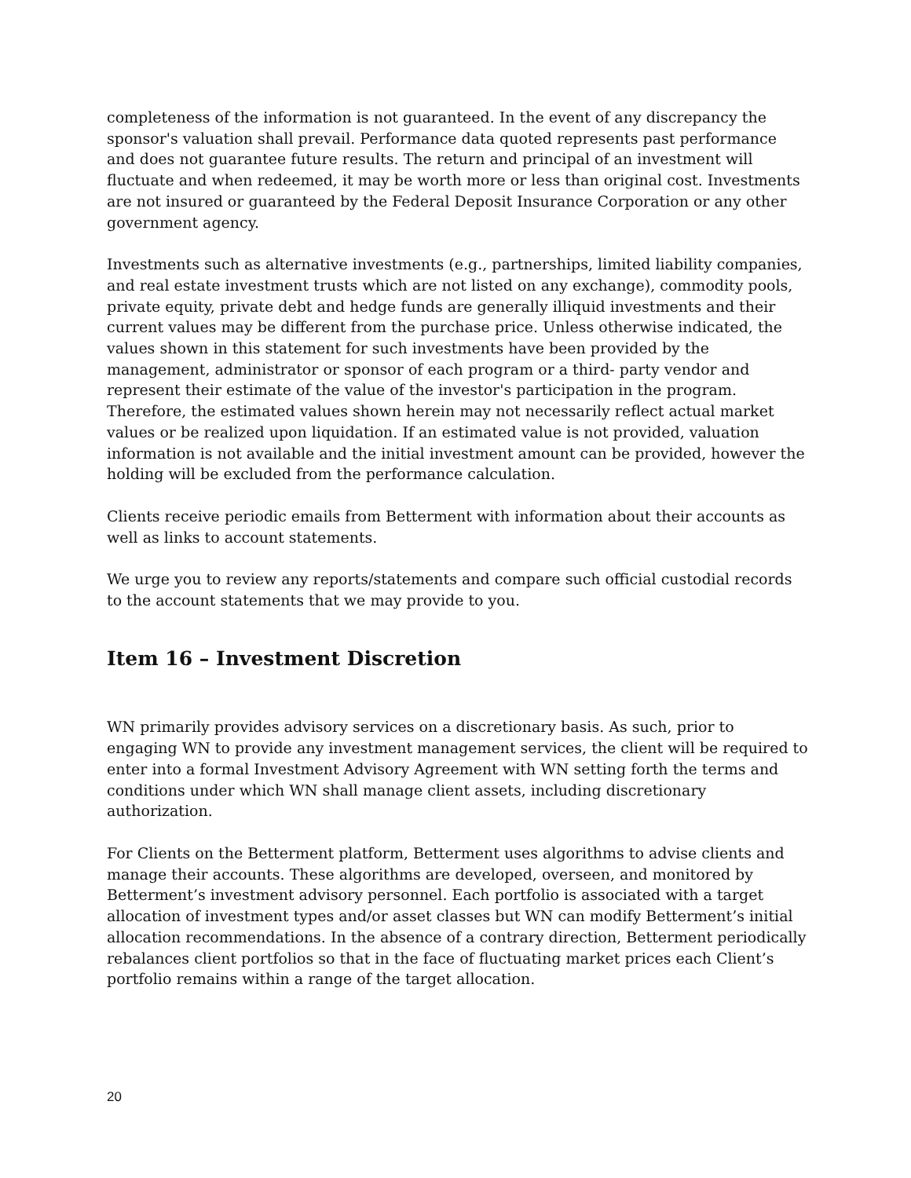completeness of the information is not guaranteed. In the event of any discrepancy the sponsor's valuation shall prevail. Performance data quoted represents past performance and does not guarantee future results. The return and principal of an investment will fluctuate and when redeemed, it may be worth more or less than original cost. Investments are not insured or guaranteed by the Federal Deposit Insurance Corporation or any other government agency.
Investments such as alternative investments (e.g., partnerships, limited liability companies, and real estate investment trusts which are not listed on any exchange), commodity pools, private equity, private debt and hedge funds are generally illiquid investments and their current values may be different from the purchase price. Unless otherwise indicated, the values shown in this statement for such investments have been provided by the management, administrator or sponsor of each program or a third- party vendor and represent their estimate of the value of the investor's participation in the program. Therefore, the estimated values shown herein may not necessarily reflect actual market values or be realized upon liquidation. If an estimated value is not provided, valuation information is not available and the initial investment amount can be provided, however the holding will be excluded from the performance calculation.
Clients receive periodic emails from Betterment with information about their accounts as well as links to account statements.
We urge you to review any reports/statements and compare such official custodial records to the account statements that we may provide to you.
Item 16 – Investment Discretion
WN primarily provides advisory services on a discretionary basis. As such, prior to engaging WN to provide any investment management services, the client will be required to enter into a formal Investment Advisory Agreement with WN setting forth the terms and conditions under which WN shall manage client assets, including discretionary authorization.
For Clients on the Betterment platform, Betterment uses algorithms to advise clients and manage their accounts. These algorithms are developed, overseen, and monitored by Betterment’s investment advisory personnel. Each portfolio is associated with a target allocation of investment types and/or asset classes but WN can modify Betterment’s initial allocation recommendations. In the absence of a contrary direction, Betterment periodically rebalances client portfolios so that in the face of fluctuating market prices each Client’s portfolio remains within a range of the target allocation.
20